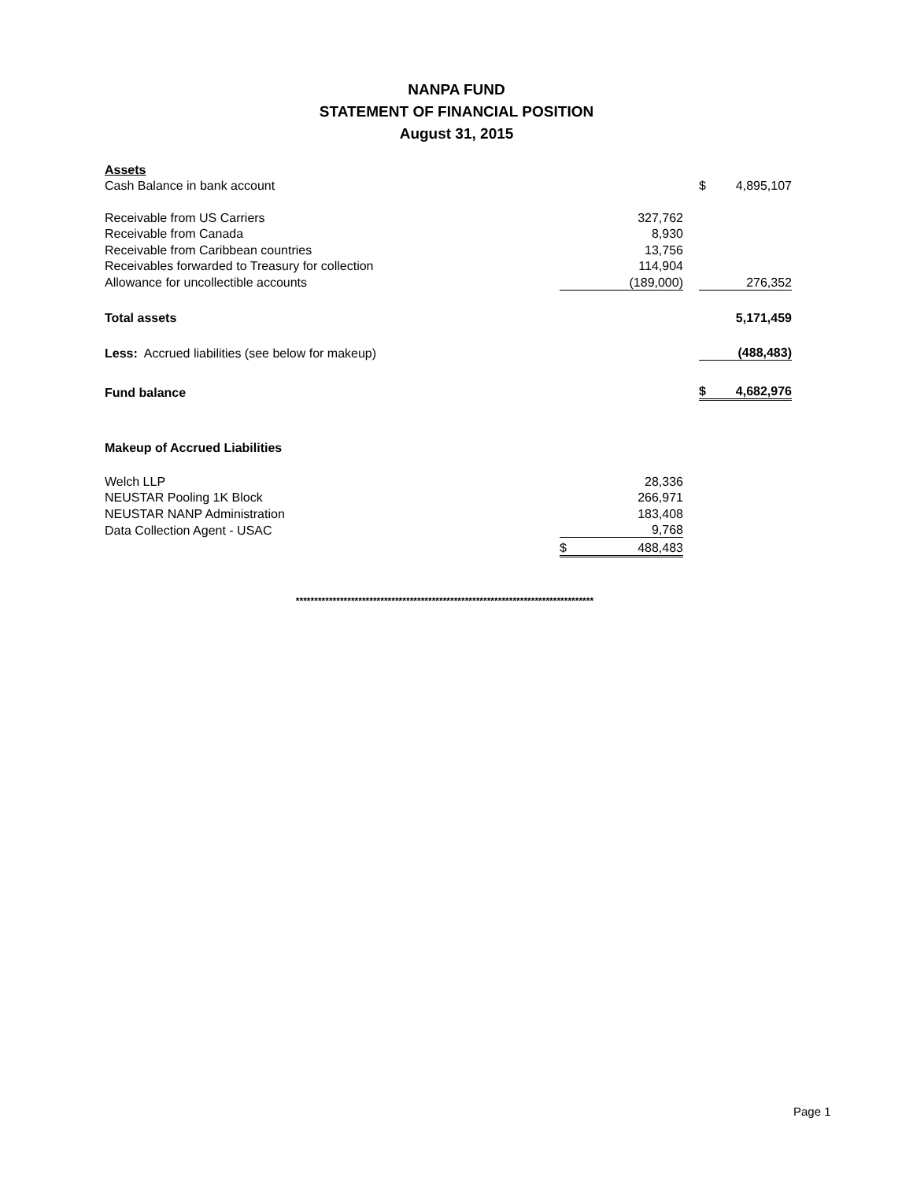NANPA FUND
STATEMENT OF FINANCIAL POSITION
August 31, 2015
| Assets | | | | | |
| Cash Balance in bank account | | | | $ | 4,895,107 |
| Receivable from US Carriers | | 327,762 | | | |
| Receivable from Canada | | 8,930 | | | |
| Receivable from Caribbean countries | | 13,756 | | | |
| Receivables forwarded to Treasury for collection | | 114,904 | | | |
| Allowance for uncollectible accounts | | (189,000) | | | 276,352 |
| Total assets | | | | | 5,171,459 |
| Less: Accrued liabilities (see below for makeup) | | | | | (488,483) |
| Fund balance | | | | $ | 4,682,976 |
| Makeup of Accrued Liabilities | | | | | |
| Welch LLP | | 28,336 | | | |
| NEUSTAR Pooling 1K Block | | 266,971 | | | |
| NEUSTAR NANP Administration | | 183,408 | | | |
| Data Collection Agent - USAC | | 9,768 | | | |
| | $ | 488,483 | | | |
*********************************************************************************
Page 1